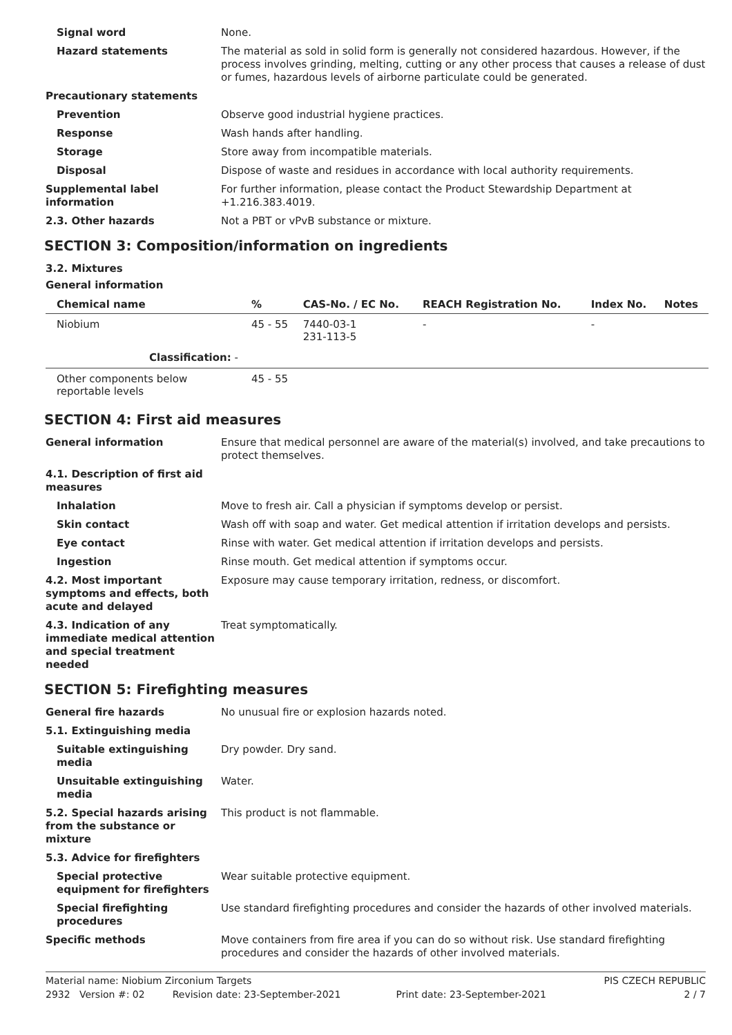Signal word None.
Hazard statements The material as sold in solid form is generally not considered hazardous. However, if the process involves grinding, melting, cutting or any other process that causes a release of dust or fumes, hazardous levels of airborne particulate could be generated.
Precautionary statements
Prevention Observe good industrial hygiene practices.
Response Wash hands after handling.
Storage Store away from incompatible materials.
Disposal Dispose of waste and residues in accordance with local authority requirements.
Supplemental label information
For further information, please contact the Product Stewardship Department at +1.216.383.4019.
2.3. Other hazards Not a PBT or vPvB substance or mixture.
SECTION 3: Composition/information on ingredients
3.2. Mixtures
General information
| Chemical name | % | CAS-No. / EC No. | REACH Registration No. | Index No. | Notes |
| --- | --- | --- | --- | --- | --- |
| Niobium | 45 - 55 | 7440-03-1 231-113-5 | - | - | |
| Classification: - | | | | | |
| Other components below reportable levels | 45 - 55 | | | | |
SECTION 4: First aid measures
General information Ensure that medical personnel are aware of the material(s) involved, and take precautions to protect themselves.
4.1. Description of first aid measures
Inhalation Move to fresh air. Call a physician if symptoms develop or persist.
Skin contact Wash off with soap and water. Get medical attention if irritation develops and persists.
Eye contact Rinse with water. Get medical attention if irritation develops and persists.
Ingestion Rinse mouth. Get medical attention if symptoms occur.
4.2. Most important symptoms and effects, both acute and delayed
Exposure may cause temporary irritation, redness, or discomfort.
4.3. Indication of any immediate medical attention and special treatment needed
Treat symptomatically.
SECTION 5: Firefighting measures
General fire hazards No unusual fire or explosion hazards noted.
5.1. Extinguishing media
Suitable extinguishing media
Dry powder. Dry sand.
Unsuitable extinguishing media
Water.
5.2. Special hazards arising from the substance or mixture
This product is not flammable.
5.3. Advice for firefighters
Special protective equipment for firefighters
Wear suitable protective equipment.
Special firefighting procedures
Use standard firefighting procedures and consider the hazards of other involved materials.
Specific methods Move containers from fire area if you can do so without risk. Use standard firefighting procedures and consider the hazards of other involved materials.
Material name: Niobium Zirconium Targets PIS CZECH REPUBLIC
2932 Version #: 02 Revision date: 23-September-2021 Print date: 23-September-2021 2 / 7